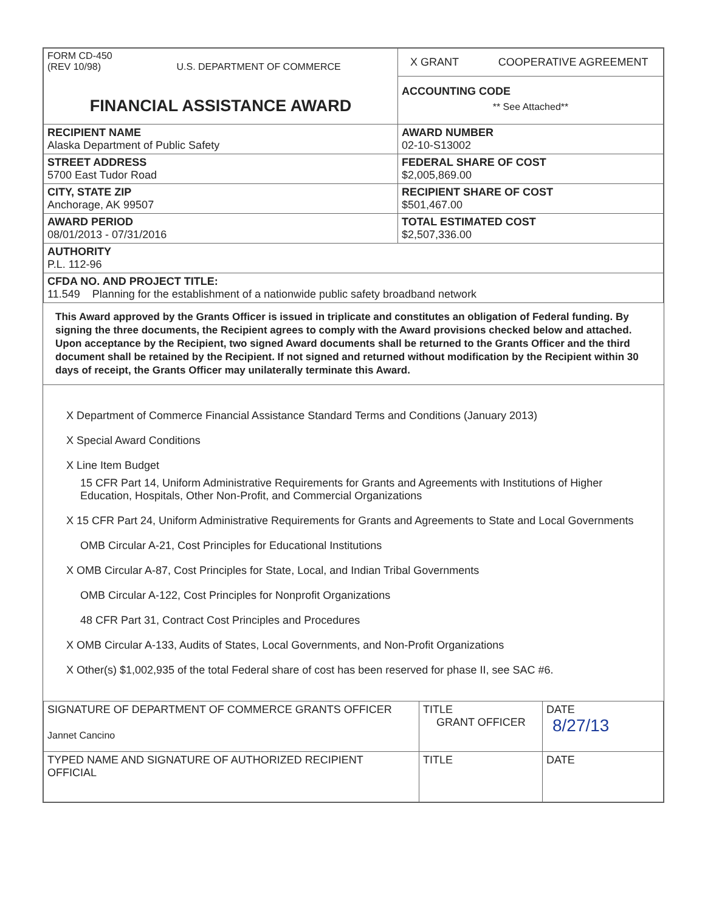| FORM CD-450 (REV 10/98) U.S. DEPARTMENT OF COMMERCE FINANCIAL ASSISTANCE AWARD | X GRANT COOPERATIVE AGREEMENT ACCOUNTING CODE ** See Attached** |
| RECIPIENT NAME Alaska Department of Public Safety | AWARD NUMBER 02-10-S13002 |
| STREET ADDRESS 5700 East Tudor Road | FEDERAL SHARE OF COST $2,005,869.00 |
| CITY, STATE ZIP Anchorage, AK 99507 | RECIPIENT SHARE OF COST $501,467.00 |
| AWARD PERIOD 08/01/2013 - 07/31/2016 | TOTAL ESTIMATED COST $2,507,336.00 |
| AUTHORITY P.L. 112-96 | |
| CFDA NO. AND PROJECT TITLE: 11.549 Planning for the establishment of a nationwide public safety broadband network | |
This Award approved by the Grants Officer is issued in triplicate and constitutes an obligation of Federal funding. By signing the three documents, the Recipient agrees to comply with the Award provisions checked below and attached. Upon acceptance by the Recipient, two signed Award documents shall be returned to the Grants Officer and the third document shall be retained by the Recipient. If not signed and returned without modification by the Recipient within 30 days of receipt, the Grants Officer may unilaterally terminate this Award.
X Department of Commerce Financial Assistance Standard Terms and Conditions (January 2013)
X Special Award Conditions
X Line Item Budget
15 CFR Part 14, Uniform Administrative Requirements for Grants and Agreements with Institutions of Higher Education, Hospitals, Other Non-Profit, and Commercial Organizations
X 15 CFR Part 24, Uniform Administrative Requirements for Grants and Agreements to State and Local Governments
OMB Circular A-21, Cost Principles for Educational Institutions
X OMB Circular A-87, Cost Principles for State, Local, and Indian Tribal Governments
OMB Circular A-122, Cost Principles for Nonprofit Organizations
48 CFR Part 31, Contract Cost Principles and Procedures
X OMB Circular A-133, Audits of States, Local Governments, and Non-Profit Organizations
X Other(s) $1,002,935 of the total Federal share of cost has been reserved for phase II, see SAC #6.
| SIGNATURE OF DEPARTMENT OF COMMERCE GRANTS OFFICER Jannet Cancino | TITLE GRANT OFFICER | DATE 8/27/13 |
| TYPED NAME AND SIGNATURE OF AUTHORIZED RECIPIENT OFFICIAL | TITLE | DATE |